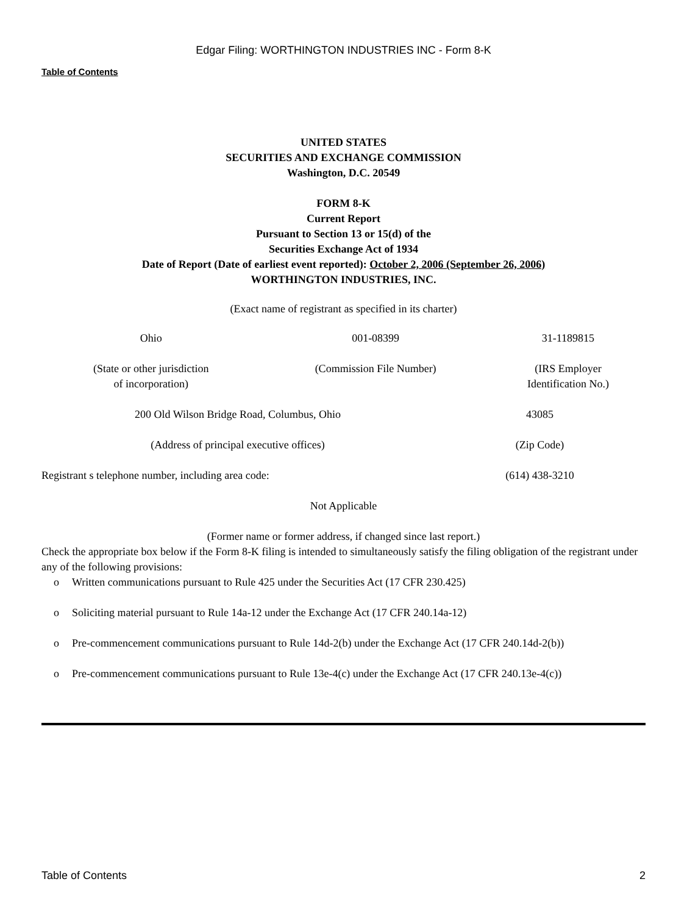Edgar Filing: WORTHINGTON INDUSTRIES INC - Form 8-K
Table of Contents
UNITED STATES
SECURITIES AND EXCHANGE COMMISSION
Washington, D.C. 20549
FORM 8-K
Current Report
Pursuant to Section 13 or 15(d) of the
Securities Exchange Act of 1934
Date of Report (Date of earliest event reported): October 2, 2006 (September 26, 2006)
WORTHINGTON INDUSTRIES, INC.
(Exact name of registrant as specified in its charter)
| Ohio | 001-08399 | 31-1189815 |
| (State or other jurisdiction of incorporation) | (Commission File Number) | (IRS Employer Identification No.) |
| 200 Old Wilson Bridge Road, Columbus, Ohio | 43085 |
| (Address of principal executive offices) | (Zip Code) |
| Registrant s telephone number, including area code: | (614) 438-3210 |
Not Applicable
(Former name or former address, if changed since last report.)
Check the appropriate box below if the Form 8-K filing is intended to simultaneously satisfy the filing obligation of the registrant under any of the following provisions:
o Written communications pursuant to Rule 425 under the Securities Act (17 CFR 230.425)
o Soliciting material pursuant to Rule 14a-12 under the Exchange Act (17 CFR 240.14a-12)
o Pre-commencement communications pursuant to Rule 14d-2(b) under the Exchange Act (17 CFR 240.14d-2(b))
o Pre-commencement communications pursuant to Rule 13e-4(c) under the Exchange Act (17 CFR 240.13e-4(c))
Table of Contents 2